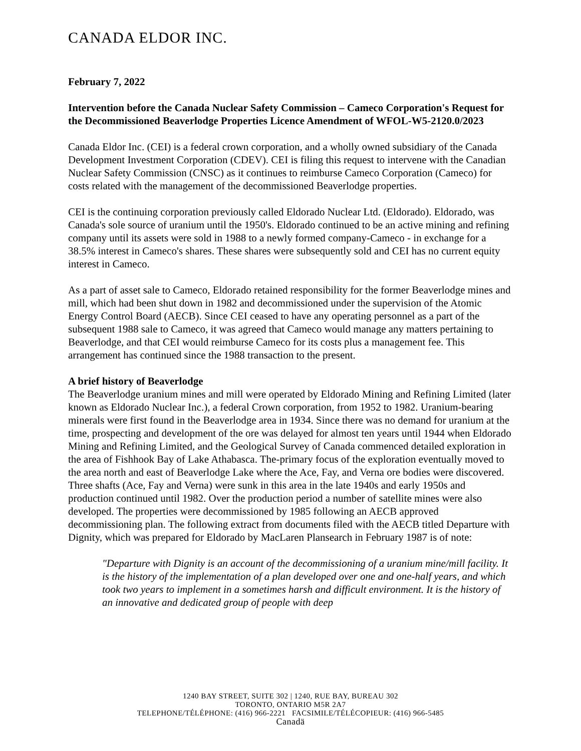CANADA ELDOR INC.
February 7, 2022
Intervention before the Canada Nuclear Safety Commission – Cameco Corporation's Request for the Decommissioned Beaverlodge Properties Licence Amendment of WFOL-W5-2120.0/2023
Canada Eldor Inc. (CEI) is a federal crown corporation, and a wholly owned subsidiary of the Canada Development Investment Corporation (CDEV). CEI is filing this request to intervene with the Canadian Nuclear Safety Commission (CNSC) as it continues to reimburse Cameco Corporation (Cameco) for costs related with the management of the decommissioned Beaverlodge properties.
CEI is the continuing corporation previously called Eldorado Nuclear Ltd. (Eldorado). Eldorado, was Canada's sole source of uranium until the 1950's. Eldorado continued to be an active mining and refining company until its assets were sold in 1988 to a newly formed company-Cameco - in exchange for a 38.5% interest in Cameco's shares. These shares were subsequently sold and CEI has no current equity interest in Cameco.
As a part of asset sale to Cameco, Eldorado retained responsibility for the former Beaverlodge mines and mill, which had been shut down in 1982 and decommissioned under the supervision of the Atomic Energy Control Board (AECB). Since CEI ceased to have any operating personnel as a part of the subsequent 1988 sale to Cameco, it was agreed that Cameco would manage any matters pertaining to Beaverlodge, and that CEI would reimburse Cameco for its costs plus a management fee. This arrangement has continued since the 1988 transaction to the present.
A brief history of Beaverlodge
The Beaverlodge uranium mines and mill were operated by Eldorado Mining and Refining Limited (later known as Eldorado Nuclear Inc.), a federal Crown corporation, from 1952 to 1982. Uranium-bearing minerals were first found in the Beaverlodge area in 1934. Since there was no demand for uranium at the time, prospecting and development of the ore was delayed for almost ten years until 1944 when Eldorado Mining and Refining Limited, and the Geological Survey of Canada commenced detailed exploration in the area of Fishhook Bay of Lake Athabasca. The-primary focus of the exploration eventually moved to the area north and east of Beaverlodge Lake where the Ace, Fay, and Verna ore bodies were discovered. Three shafts (Ace, Fay and Verna) were sunk in this area in the late 1940s and early 1950s and production continued until 1982. Over the production period a number of satellite mines were also developed. The properties were decommissioned by 1985 following an AECB approved decommissioning plan. The following extract from documents filed with the AECB titled Departure with Dignity, which was prepared for Eldorado by MacLaren Plansearch in February 1987 is of note:
"Departure with Dignity is an account of the decommissioning of a uranium mine/mill facility. It is the history of the implementation of a plan developed over one and one-half years, and which took two years to implement in a sometimes harsh and difficult environment. It is the history of an innovative and dedicated group of people with deep
1240 BAY STREET, SUITE 302 | 1240, RUE BAY, BUREAU 302
TORONTO, ONTARIO M5R 2A7
TELEPHONE/TÉLÉPHONE: (416) 966-2221 FACSIMILE/TÉLÉCOPIEUR: (416) 966-5485
Canadä